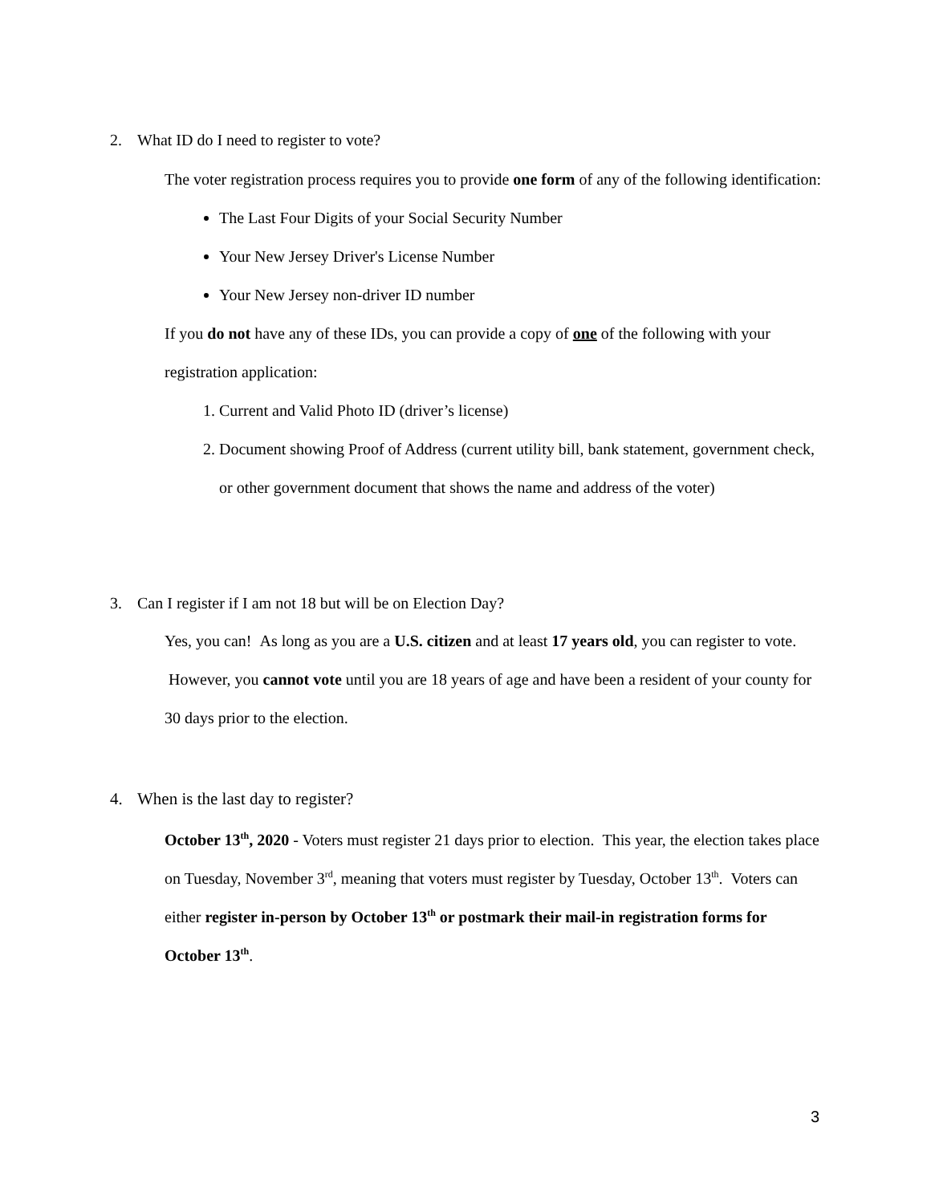2. What ID do I need to register to vote?
The voter registration process requires you to provide one form of any of the following identification:
The Last Four Digits of your Social Security Number
Your New Jersey Driver's License Number
Your New Jersey non-driver ID number
If you do not have any of these IDs, you can provide a copy of one of the following with your registration application:
1. Current and Valid Photo ID (driver’s license)
2. Document showing Proof of Address (current utility bill, bank statement, government check, or other government document that shows the name and address of the voter)
3. Can I register if I am not 18 but will be on Election Day?
Yes, you can! As long as you are a U.S. citizen and at least 17 years old, you can register to vote. However, you cannot vote until you are 18 years of age and have been a resident of your county for 30 days prior to the election.
4. When is the last day to register?
October 13<sup>th</sup>, 2020 - Voters must register 21 days prior to election. This year, the election takes place on Tuesday, November 3<sup>rd</sup>, meaning that voters must register by Tuesday, October 13<sup>th</sup>. Voters can either register in-person by October 13<sup>th</sup> or postmark their mail-in registration forms for October 13<sup>th</sup>.
3